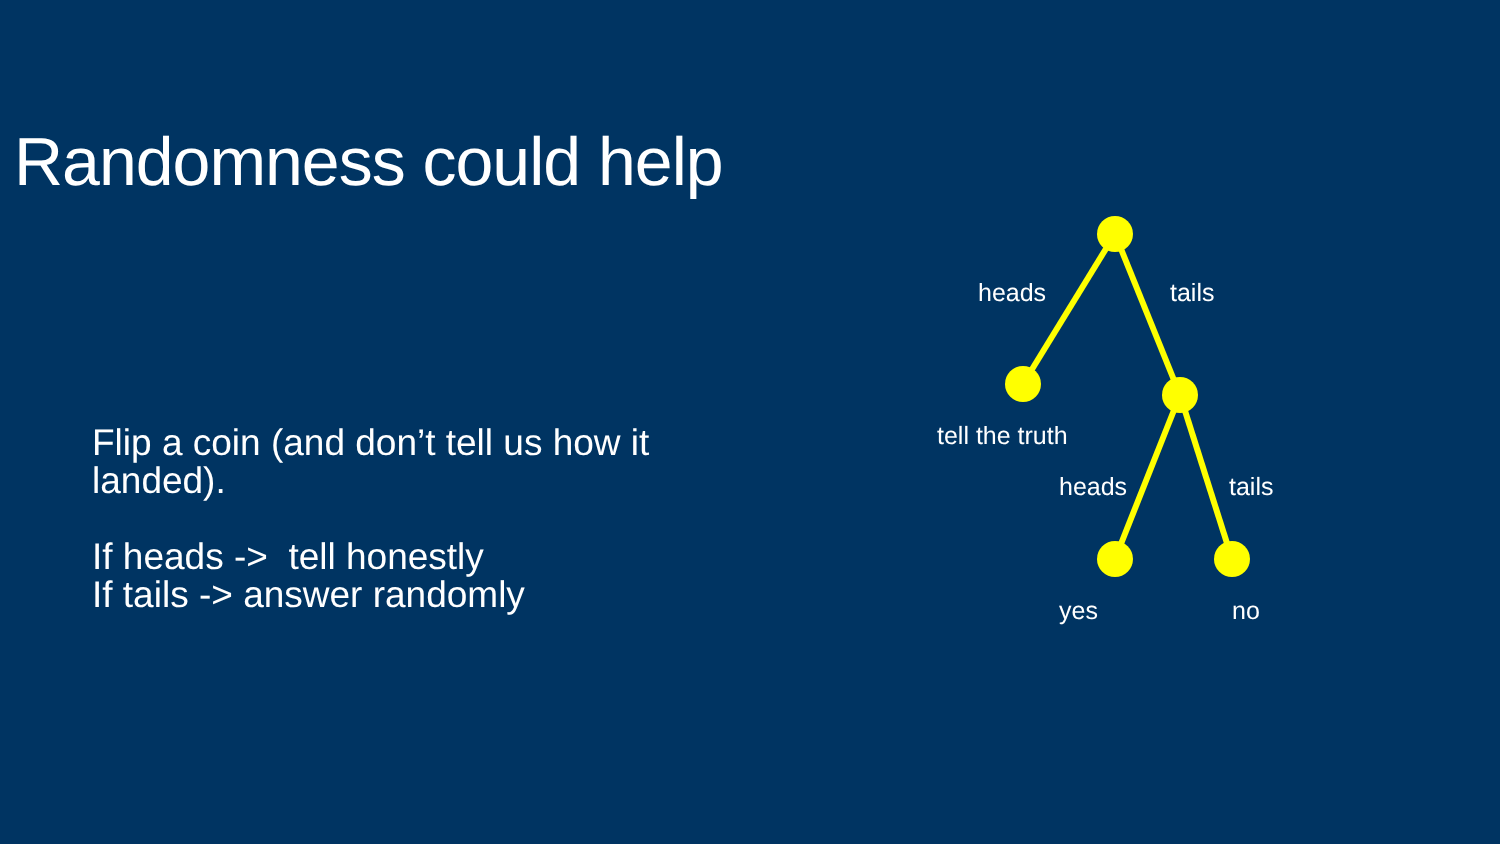Randomness could help
Flip a coin (and don’t tell us how it landed).
If heads -> tell honestly
If tails -> answer randomly
heads tails
tell the truth
heads tails
yes no